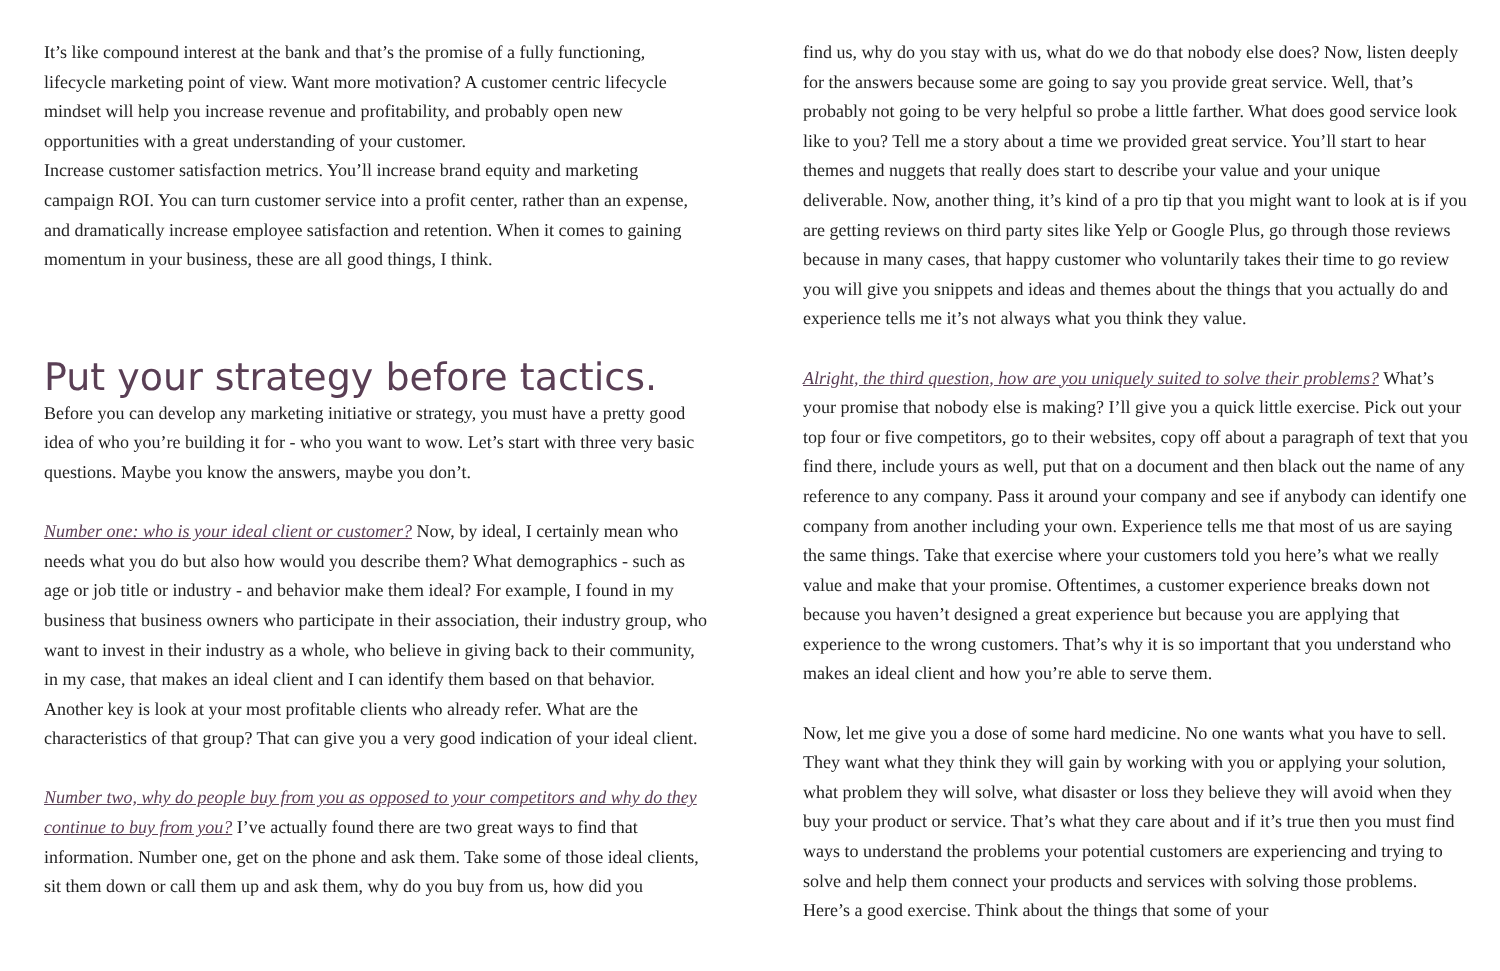It’s like compound interest at the bank and that’s the promise of a fully functioning, lifecycle marketing point of view. Want more motivation? A customer centric lifecycle mindset will help you increase revenue and profitability, and probably open new opportunities with a great understanding of your customer.
Increase customer satisfaction metrics. You’ll increase brand equity and marketing campaign ROI. You can turn customer service into a profit center, rather than an expense, and dramatically increase employee satisfaction and retention. When it comes to gaining momentum in your business, these are all good things, I think.
Put your strategy before tactics.
Before you can develop any marketing initiative or strategy, you must have a pretty good idea of who you’re building it for - who you want to wow. Let’s start with three very basic questions. Maybe you know the answers, maybe you don’t.
Number one: who is your ideal client or customer? Now, by ideal, I certainly mean who needs what you do but also how would you describe them? What demographics - such as age or job title or industry - and behavior make them ideal? For example, I found in my business that business owners who participate in their association, their industry group, who want to invest in their industry as a whole, who believe in giving back to their community, in my case, that makes an ideal client and I can identify them based on that behavior. Another key is look at your most profitable clients who already refer. What are the characteristics of that group? That can give you a very good indication of your ideal client.
Number two, why do people buy from you as opposed to your competitors and why do they continue to buy from you? I’ve actually found there are two great ways to find that information. Number one, get on the phone and ask them. Take some of those ideal clients, sit them down or call them up and ask them, why do you buy from us, how did you
find us, why do you stay with us, what do we do that nobody else does? Now, listen deeply for the answers because some are going to say you provide great service. Well, that’s probably not going to be very helpful so probe a little farther. What does good service look like to you? Tell me a story about a time we provided great service. You’ll start to hear themes and nuggets that really does start to describe your value and your unique deliverable. Now, another thing, it’s kind of a pro tip that you might want to look at is if you are getting reviews on third party sites like Yelp or Google Plus, go through those reviews because in many cases, that happy customer who voluntarily takes their time to go review you will give you snippets and ideas and themes about the things that you actually do and experience tells me it’s not always what you think they value.
Alright, the third question, how are you uniquely suited to solve their problems? What’s your promise that nobody else is making? I’ll give you a quick little exercise. Pick out your top four or five competitors, go to their websites, copy off about a paragraph of text that you find there, include yours as well, put that on a document and then black out the name of any reference to any company. Pass it around your company and see if anybody can identify one company from another including your own. Experience tells me that most of us are saying the same things. Take that exercise where your customers told you here’s what we really value and make that your promise. Oftentimes, a customer experience breaks down not because you haven’t designed a great experience but because you are applying that experience to the wrong customers. That’s why it is so important that you understand who makes an ideal client and how you’re able to serve them.
Now, let me give you a dose of some hard medicine. No one wants what you have to sell. They want what they think they will gain by working with you or applying your solution, what problem they will solve, what disaster or loss they believe they will avoid when they buy your product or service. That’s what they care about and if it’s true then you must find ways to understand the problems your potential customers are experiencing and trying to solve and help them connect your products and services with solving those problems. Here’s a good exercise. Think about the things that some of your